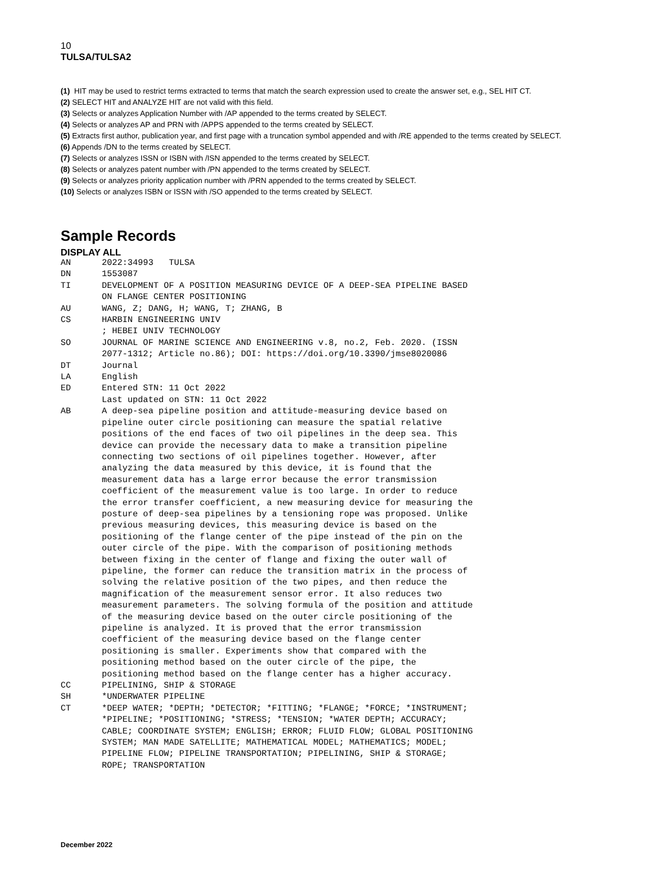10
TULSA/TULSA2
(1) HIT may be used to restrict terms extracted to terms that match the search expression used to create the answer set, e.g., SEL HIT CT.
(2) SELECT HIT and ANALYZE HIT are not valid with this field.
(3) Selects or analyzes Application Number with /AP appended to the terms created by SELECT.
(4) Selects or analyzes AP and PRN with /APPS appended to the terms created by SELECT.
(5) Extracts first author, publication year, and first page with a truncation symbol appended and with /RE appended to the terms created by SELECT.
(6) Appends /DN to the terms created by SELECT.
(7) Selects or analyzes ISSN or ISBN with /ISN appended to the terms created by SELECT.
(8) Selects or analyzes patent number with /PN appended to the terms created by SELECT.
(9) Selects or analyzes priority application number with /PRN appended to the terms created by SELECT.
(10) Selects or analyzes ISBN or ISSN with /SO appended to the terms created by SELECT.
Sample Records
DISPLAY ALL
AN      2022:34993   TULSA
DN      1553087
TI      DEVELOPMENT OF A POSITION MEASURING DEVICE OF A DEEP-SEA PIPELINE BASED
        ON FLANGE CENTER POSITIONING
AU      WANG, Z; DANG, H; WANG, T; ZHANG, B
CS      HARBIN ENGINEERING UNIV
        ; HEBEI UNIV TECHNOLOGY
SO      JOURNAL OF MARINE SCIENCE AND ENGINEERING v.8, no.2, Feb. 2020. (ISSN
        2077-1312; Article no.86); DOI: https://doi.org/10.3390/jmse8020086
DT      Journal
LA      English
ED      Entered STN: 11 Oct 2022
        Last updated on STN: 11 Oct 2022
AB      A deep-sea pipeline position and attitude-measuring device based on
        pipeline outer circle positioning can measure the spatial relative
        positions of the end faces of two oil pipelines in the deep sea. This
        device can provide the necessary data to make a transition pipeline
        connecting two sections of oil pipelines together. However, after
        analyzing the data measured by this device, it is found that the
        measurement data has a large error because the error transmission
        coefficient of the measurement value is too large. In order to reduce
        the error transfer coefficient, a new measuring device for measuring the
        posture of deep-sea pipelines by a tensioning rope was proposed. Unlike
        previous measuring devices, this measuring device is based on the
        positioning of the flange center of the pipe instead of the pin on the
        outer circle of the pipe. With the comparison of positioning methods
        between fixing in the center of flange and fixing the outer wall of
        pipeline, the former can reduce the transition matrix in the process of
        solving the relative position of the two pipes, and then reduce the
        magnification of the measurement sensor error. It also reduces two
        measurement parameters. The solving formula of the position and attitude
        of the measuring device based on the outer circle positioning of the
        pipeline is analyzed. It is proved that the error transmission
        coefficient of the measuring device based on the flange center
        positioning is smaller. Experiments show that compared with the
        positioning method based on the outer circle of the pipe, the
        positioning method based on the flange center has a higher accuracy.
CC      PIPELINING, SHIP & STORAGE
SH      *UNDERWATER PIPELINE
CT      *DEEP WATER; *DEPTH; *DETECTOR; *FITTING; *FLANGE; *FORCE; *INSTRUMENT;
        *PIPELINE; *POSITIONING; *STRESS; *TENSION; *WATER DEPTH; ACCURACY;
        CABLE; COORDINATE SYSTEM; ENGLISH; ERROR; FLUID FLOW; GLOBAL POSITIONING
        SYSTEM; MAN MADE SATELLITE; MATHEMATICAL MODEL; MATHEMATICS; MODEL;
        PIPELINE FLOW; PIPELINE TRANSPORTATION; PIPELINING, SHIP & STORAGE;
        ROPE; TRANSPORTATION
December 2022